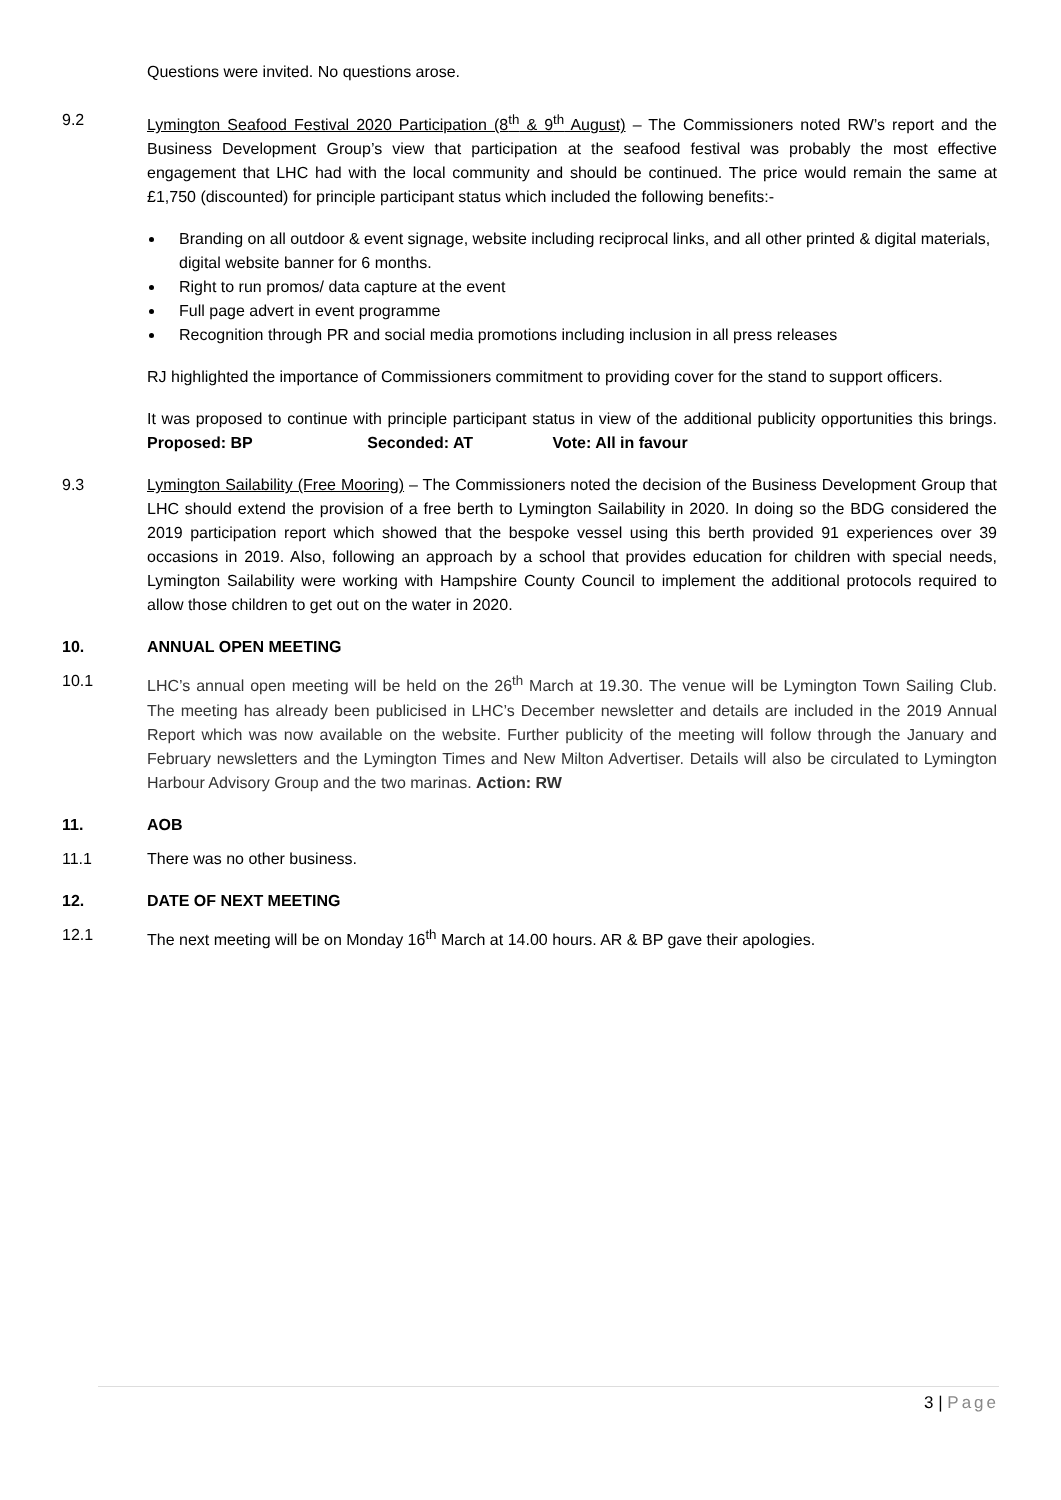Questions were invited. No questions arose.
9.2 Lymington Seafood Festival 2020 Participation (8<sup>th</sup> & 9<sup>th</sup> August) – The Commissioners noted RW’s report and the Business Development Group’s view that participation at the seafood festival was probably the most effective engagement that LHC had with the local community and should be continued. The price would remain the same at £1,750 (discounted) for principle participant status which included the following benefits:-
Branding on all outdoor & event signage, website including reciprocal links, and all other printed & digital materials, digital website banner for 6 months.
Right to run promos/ data capture at the event
Full page advert in event programme
Recognition through PR and social media promotions including inclusion in all press releases
RJ highlighted the importance of Commissioners commitment to providing cover for the stand to support officers.
It was proposed to continue with principle participant status in view of the additional publicity opportunities this brings. Proposed: BP Seconded: AT Vote: All in favour
9.3 Lymington Sailability (Free Mooring) – The Commissioners noted the decision of the Business Development Group that LHC should extend the provision of a free berth to Lymington Sailability in 2020. In doing so the BDG considered the 2019 participation report which showed that the bespoke vessel using this berth provided 91 experiences over 39 occasions in 2019. Also, following an approach by a school that provides education for children with special needs, Lymington Sailability were working with Hampshire County Council to implement the additional protocols required to allow those children to get out on the water in 2020.
10. ANNUAL OPEN MEETING
10.1 LHC’s annual open meeting will be held on the 26<sup>th</sup> March at 19.30. The venue will be Lymington Town Sailing Club. The meeting has already been publicised in LHC’s December newsletter and details are included in the 2019 Annual Report which was now available on the website. Further publicity of the meeting will follow through the January and February newsletters and the Lymington Times and New Milton Advertiser. Details will also be circulated to Lymington Harbour Advisory Group and the two marinas. Action: RW
11. AOB
11.1 There was no other business.
12. DATE OF NEXT MEETING
12.1 The next meeting will be on Monday 16<sup>th</sup> March at 14.00 hours. AR & BP gave their apologies.
3 | Page